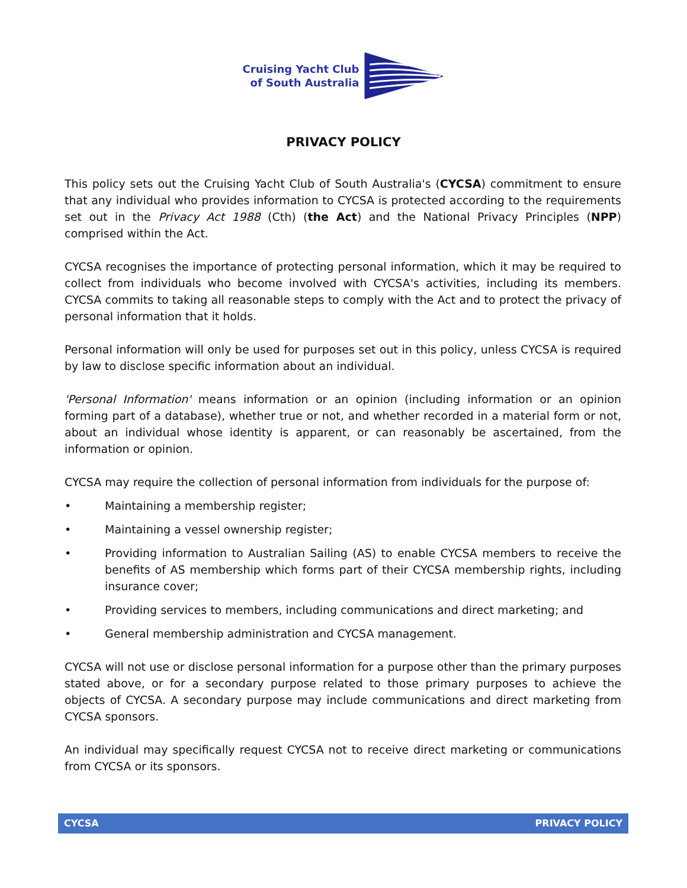Cruising Yacht Club
of South Australia
PRIVACY POLICY
This policy sets out the Cruising Yacht Club of South Australia's (CYCSA) commitment to ensure that any individual who provides information to CYCSA is protected according to the requirements set out in the Privacy Act 1988 (Cth) (the Act) and the National Privacy Principles (NPP) comprised within the Act.
CYCSA recognises the importance of protecting personal information, which it may be required to collect from individuals who become involved with CYCSA's activities, including its members. CYCSA commits to taking all reasonable steps to comply with the Act and to protect the privacy of personal information that it holds.
Personal information will only be used for purposes set out in this policy, unless CYCSA is required by law to disclose specific information about an individual.
'Personal Information' means information or an opinion (including information or an opinion forming part of a database), whether true or not, and whether recorded in a material form or not, about an individual whose identity is apparent, or can reasonably be ascertained, from the information or opinion.
CYCSA may require the collection of personal information from individuals for the purpose of:
• Maintaining a membership register;
• Maintaining a vessel ownership register;
• Providing information to Australian Sailing (AS) to enable CYCSA members to receive the benefits of AS membership which forms part of their CYCSA membership rights, including insurance cover;
• Providing services to members, including communications and direct marketing; and
• General membership administration and CYCSA management.
CYCSA will not use or disclose personal information for a purpose other than the primary purposes stated above, or for a secondary purpose related to those primary purposes to achieve the objects of CYCSA. A secondary purpose may include communications and direct marketing from CYCSA sponsors.
An individual may specifically request CYCSA not to receive direct marketing or communications from CYCSA or its sponsors.
CYCSA PRIVACY POLICY